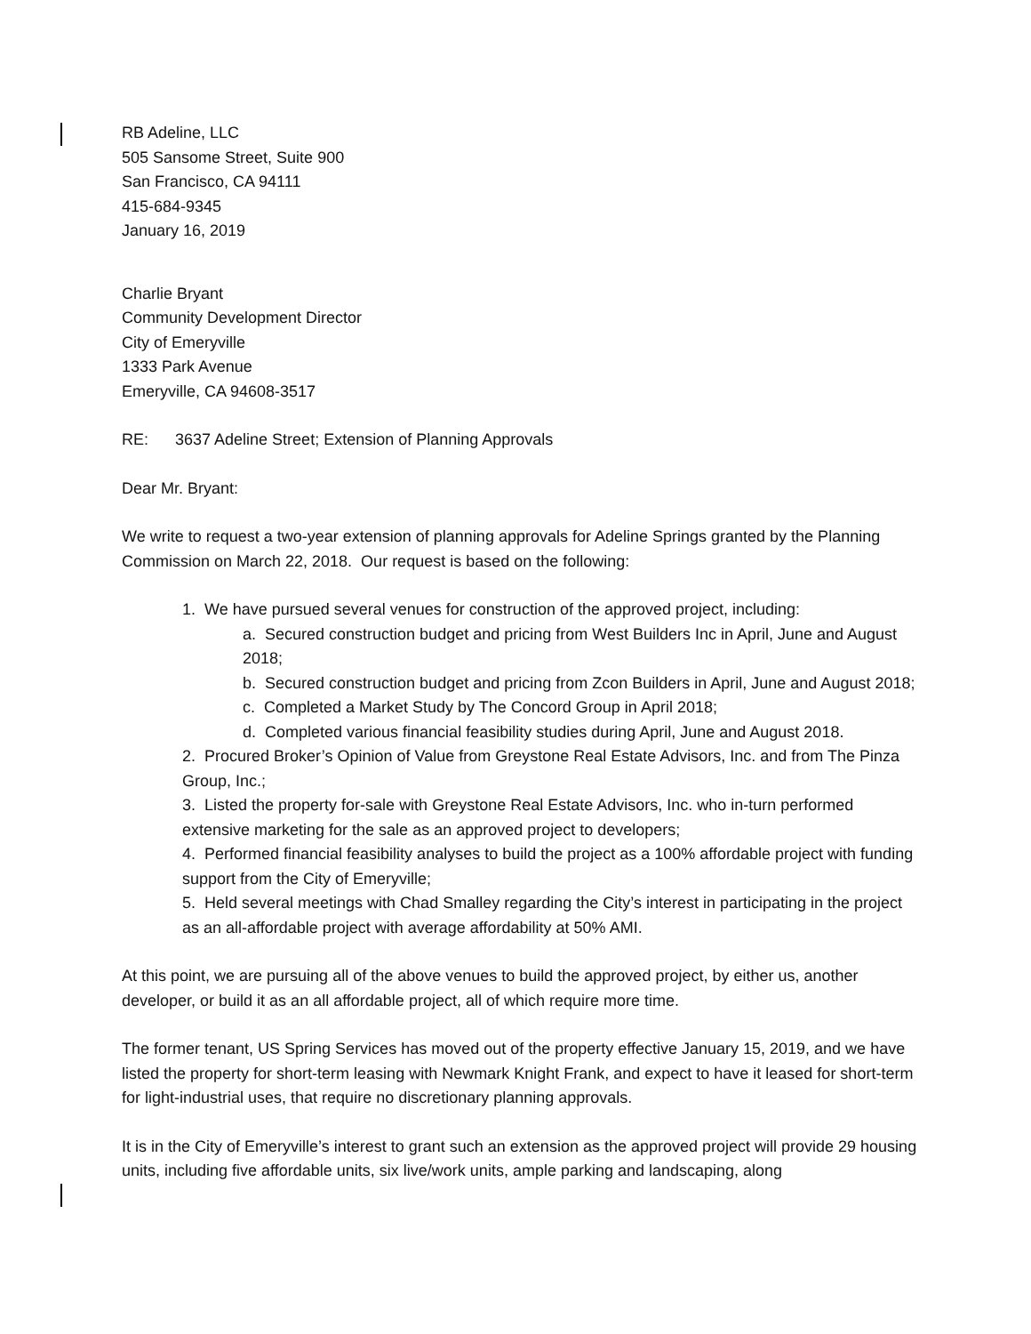RB Adeline, LLC
505 Sansome Street, Suite 900
San Francisco, CA 94111
415-684-9345
January 16, 2019
Charlie Bryant
Community Development Director
City of Emeryville
1333 Park Avenue
Emeryville, CA 94608-3517
RE: 3637 Adeline Street; Extension of Planning Approvals
Dear Mr. Bryant:
We write to request a two-year extension of planning approvals for Adeline Springs granted by the Planning Commission on March 22, 2018. Our request is based on the following:
1. We have pursued several venues for construction of the approved project, including:
a. Secured construction budget and pricing from West Builders Inc in April, June and August 2018;
b. Secured construction budget and pricing from Zcon Builders in April, June and August 2018;
c. Completed a Market Study by The Concord Group in April 2018;
d. Completed various financial feasibility studies during April, June and August 2018.
2. Procured Broker’s Opinion of Value from Greystone Real Estate Advisors, Inc. and from The Pinza Group, Inc.;
3. Listed the property for-sale with Greystone Real Estate Advisors, Inc. who in-turn performed extensive marketing for the sale as an approved project to developers;
4. Performed financial feasibility analyses to build the project as a 100% affordable project with funding support from the City of Emeryville;
5. Held several meetings with Chad Smalley regarding the City’s interest in participating in the project as an all-affordable project with average affordability at 50% AMI.
At this point, we are pursuing all of the above venues to build the approved project, by either us, another developer, or build it as an all affordable project, all of which require more time.
The former tenant, US Spring Services has moved out of the property effective January 15, 2019, and we have listed the property for short-term leasing with Newmark Knight Frank, and expect to have it leased for short-term for light-industrial uses, that require no discretionary planning approvals.
It is in the City of Emeryville’s interest to grant such an extension as the approved project will provide 29 housing units, including five affordable units, six live/work units, ample parking and landscaping, along